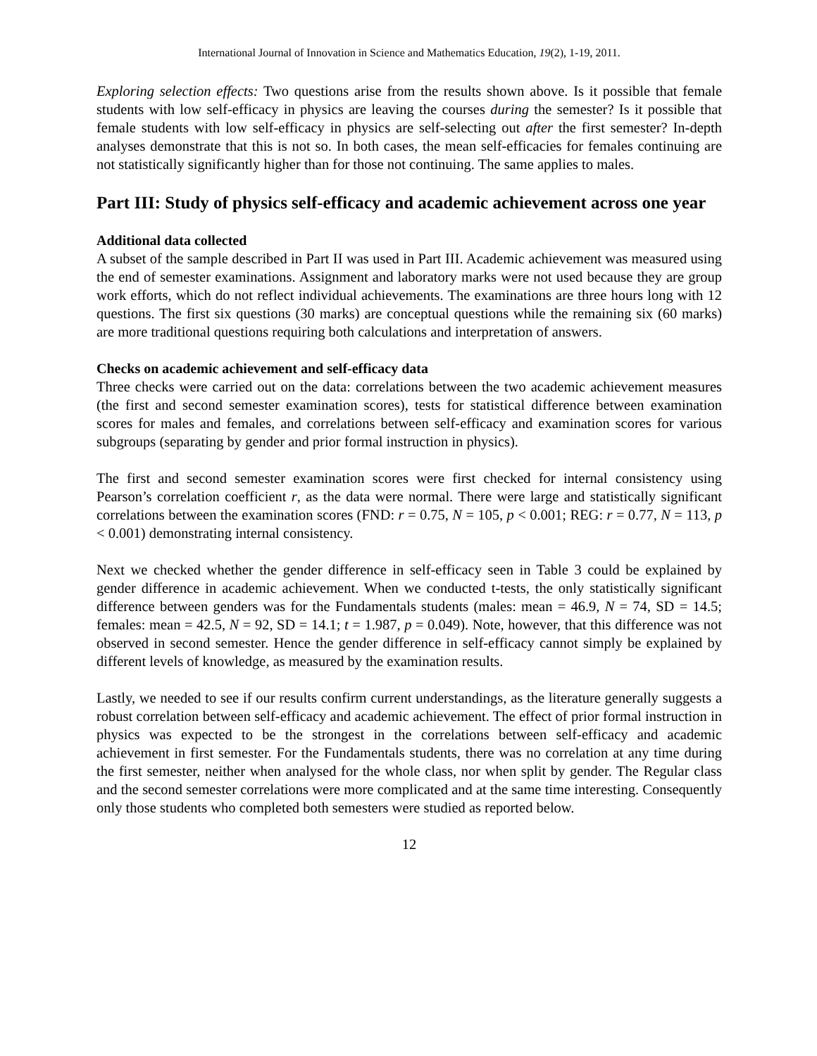International Journal of Innovation in Science and Mathematics Education, 19(2), 1-19, 2011.
Exploring selection effects: Two questions arise from the results shown above. Is it possible that female students with low self-efficacy in physics are leaving the courses during the semester? Is it possible that female students with low self-efficacy in physics are self-selecting out after the first semester? In-depth analyses demonstrate that this is not so. In both cases, the mean self-efficacies for females continuing are not statistically significantly higher than for those not continuing. The same applies to males.
Part III: Study of physics self-efficacy and academic achievement across one year
Additional data collected
A subset of the sample described in Part II was used in Part III. Academic achievement was measured using the end of semester examinations. Assignment and laboratory marks were not used because they are group work efforts, which do not reflect individual achievements. The examinations are three hours long with 12 questions. The first six questions (30 marks) are conceptual questions while the remaining six (60 marks) are more traditional questions requiring both calculations and interpretation of answers.
Checks on academic achievement and self-efficacy data
Three checks were carried out on the data: correlations between the two academic achievement measures (the first and second semester examination scores), tests for statistical difference between examination scores for males and females, and correlations between self-efficacy and examination scores for various subgroups (separating by gender and prior formal instruction in physics).
The first and second semester examination scores were first checked for internal consistency using Pearson’s correlation coefficient r, as the data were normal. There were large and statistically significant correlations between the examination scores (FND: r = 0.75, N = 105, p < 0.001; REG: r = 0.77, N = 113, p < 0.001) demonstrating internal consistency.
Next we checked whether the gender difference in self-efficacy seen in Table 3 could be explained by gender difference in academic achievement. When we conducted t-tests, the only statistically significant difference between genders was for the Fundamentals students (males: mean = 46.9, N = 74, SD = 14.5; females: mean = 42.5, N = 92, SD = 14.1; t = 1.987, p = 0.049). Note, however, that this difference was not observed in second semester. Hence the gender difference in self-efficacy cannot simply be explained by different levels of knowledge, as measured by the examination results.
Lastly, we needed to see if our results confirm current understandings, as the literature generally suggests a robust correlation between self-efficacy and academic achievement. The effect of prior formal instruction in physics was expected to be the strongest in the correlations between self-efficacy and academic achievement in first semester. For the Fundamentals students, there was no correlation at any time during the first semester, neither when analysed for the whole class, nor when split by gender. The Regular class and the second semester correlations were more complicated and at the same time interesting. Consequently only those students who completed both semesters were studied as reported below.
12